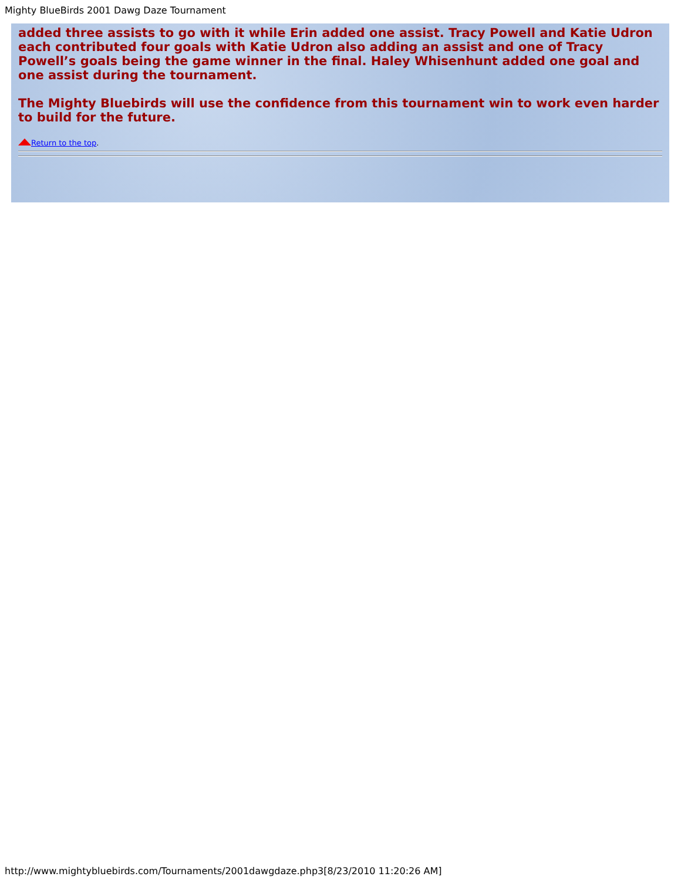Mighty BlueBirds 2001 Dawg Daze Tournament
added three assists to go with it while Erin added one assist. Tracy Powell and Katie Udron each contributed four goals with Katie Udron also adding an assist and one of Tracy Powell’s goals being the game winner in the final. Haley Whisenhunt added one goal and one assist during the tournament.
The Mighty Bluebirds will use the confidence from this tournament win to work even harder to build for the future.
Return to the top.
http://www.mightybluebirds.com/Tournaments/2001dawgdaze.php3[8/23/2010 11:20:26 AM]